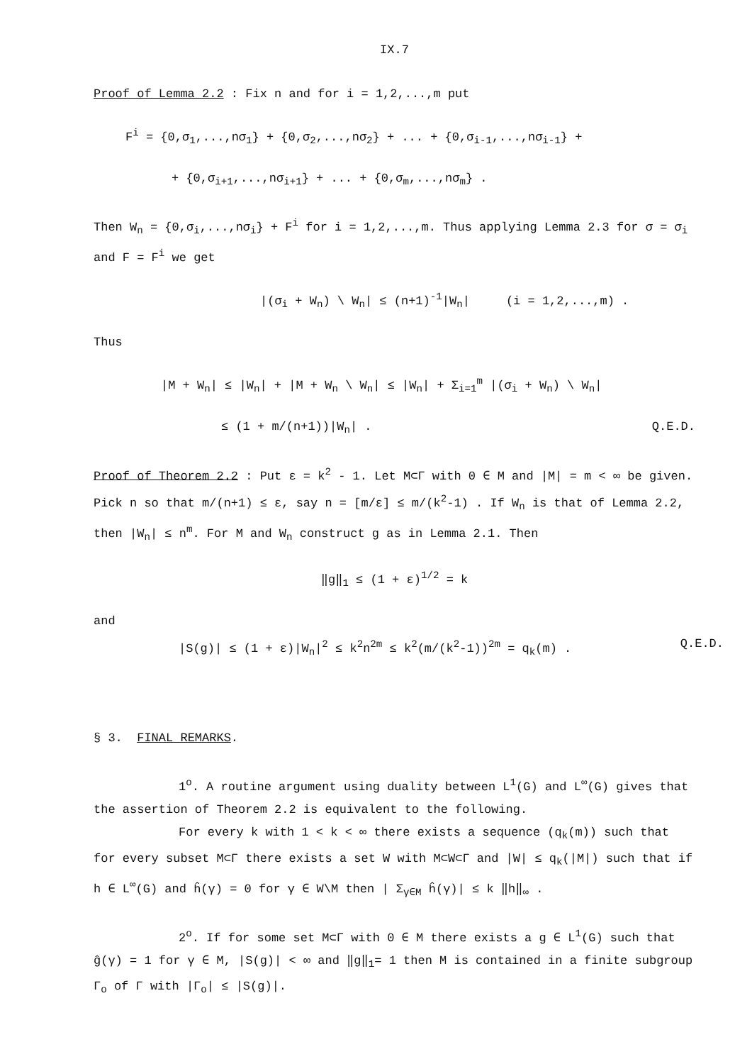IX.7
Proof of Lemma 2.2 : Fix n and for i = 1,2,...,m put
F<sup>i</sup> = {0,σ<sub>1</sub>,...,nσ<sub>1</sub>} + {0,σ<sub>2</sub>,...,nσ<sub>2</sub>} + ... + {0,σ<sub>i-1</sub>,...,nσ<sub>i-1</sub>} +
+ {0,σ<sub>i+1</sub>,...,nσ<sub>i+1</sub>} + ... + {0,σ<sub>m</sub>,...,nσ<sub>m</sub>} .
Then W<sub>n</sub> = {0,σ<sub>i</sub>,...,nσ<sub>i</sub>} + F<sup>i</sup> for i = 1,2,...,m. Thus applying Lemma 2.3 for σ = σ<sub>i</sub> and F = F<sup>i</sup> we get
|(σ<sub>i</sub> + W<sub>n</sub>) \ W<sub>n</sub>| ≤ (n+1)<sup>-1</sup>|W<sub>n</sub>| (i = 1,2,...,m) .
Thus
|M + W<sub>n</sub>| ≤ |W<sub>n</sub>| + |M + W<sub>n</sub> \ W<sub>n</sub>| ≤ |W<sub>n</sub>| + Σ<sub>i=1</sub><sup>m</sup> |(σ<sub>i</sub> + W<sub>n</sub>) \ W<sub>n</sub>|
≤ (1 + m/(n+1))|W<sub>n</sub>| . Q.E.D.
Proof of Theorem 2.2 : Put ε = k<sup>2</sup> - 1. Let M⊂Γ with 0 ∈ M and |M| = m < ∞ be given. Pick n so that m/(n+1) ≤ ε, say n = [m/ε] ≤ m/(k<sup>2</sup>-1) . If W<sub>n</sub> is that of Lemma 2.2, then |W<sub>n</sub>| ≤ n<sup>m</sup>. For M and W<sub>n</sub> construct g as in Lemma 2.1. Then
‖g‖<sub>1</sub> ≤ (1 + ε)<sup>1/2</sup> = k
and
|S(g)| ≤ (1 + ε)|W<sub>n</sub>|<sup>2</sup> ≤ k<sup>2</sup>n<sup>2m</sup> ≤ k<sup>2</sup>(m/(k<sup>2</sup>-1))<sup>2m</sup> = q<sub>k</sub>(m) . Q.E.D.
§ 3. FINAL REMARKS.
1<sup>o</sup>. A routine argument using duality between L<sup>1</sup>(G) and L<sup>∞</sup>(G) gives that the assertion of Theorem 2.2 is equivalent to the following.
For every k with 1 < k < ∞ there exists a sequence (q<sub>k</sub>(m)) such that for every subset M⊂Γ there exists a set W with M⊂W⊂Γ and |W| ≤ q<sub>k</sub>(|M|) such that if h ∈ L<sup>∞</sup>(G) and ĥ(γ) = 0 for γ ∈ W\M then | Σ<sub>γ∈M</sub> ĥ(γ)| ≤ k ‖h‖<sub>∞</sub> .
2<sup>o</sup>. If for some set M⊂Γ with 0 ∈ M there exists a g ∈ L<sup>1</sup>(G) such that ĝ(γ) = 1 for γ ∈ M, |S(g)| < ∞ and ‖g‖<sub>1</sub>= 1 then M is contained in a finite subgroup Γ<sub>o</sub> of Γ with |Γ<sub>o</sub>| ≤ |S(g)|.